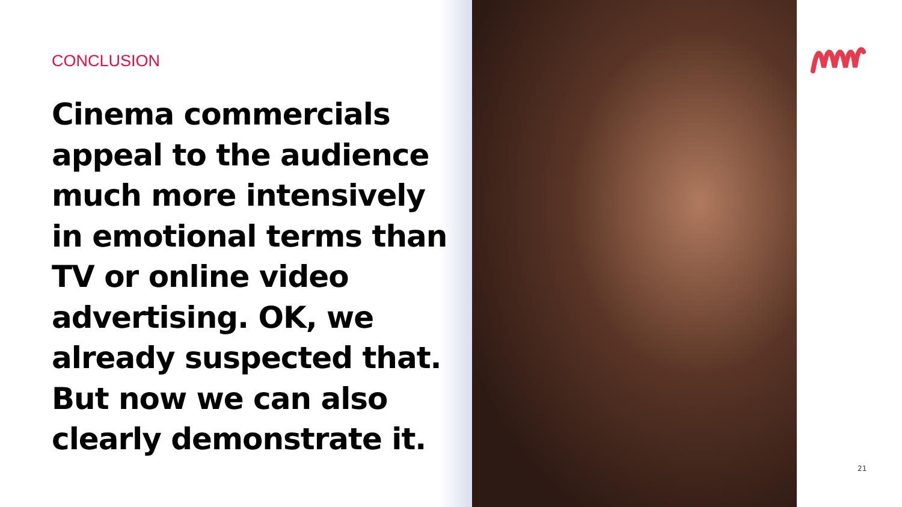CONCLUSION
Cinema commercials appeal to the audience much more intensively in emotional terms than TV or online video advertising. OK, we already suspected that. But now we can also clearly demonstrate it.
21